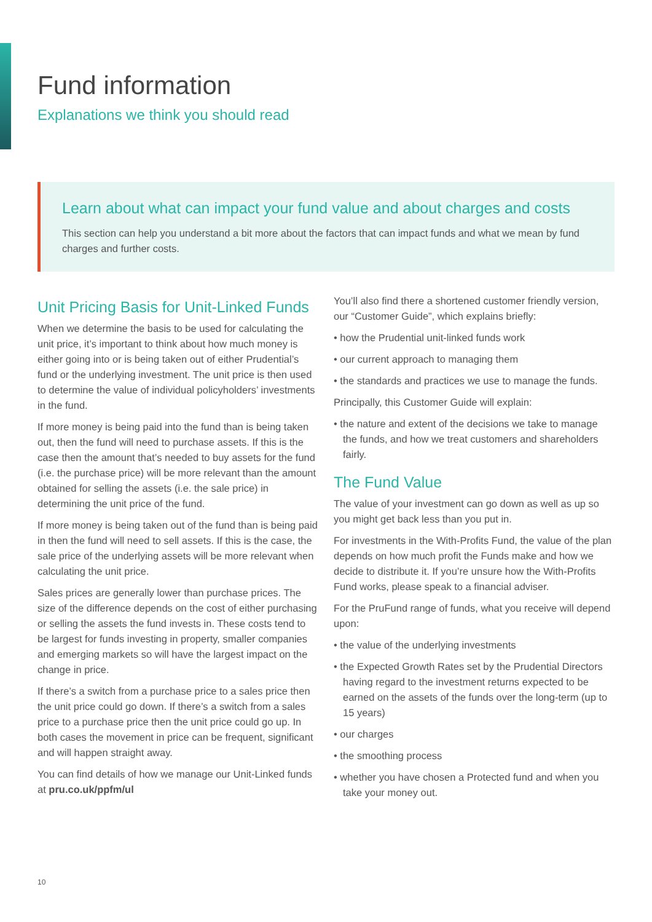Fund information
Explanations we think you should read
Learn about what can impact your fund value and about charges and costs
This section can help you understand a bit more about the factors that can impact funds and what we mean by fund charges and further costs.
Unit Pricing Basis for Unit-Linked Funds
When we determine the basis to be used for calculating the unit price, it’s important to think about how much money is either going into or is being taken out of either Prudential’s fund or the underlying investment. The unit price is then used to determine the value of individual policyholders’ investments in the fund.
If more money is being paid into the fund than is being taken out, then the fund will need to purchase assets. If this is the case then the amount that’s needed to buy assets for the fund (i.e. the purchase price) will be more relevant than the amount obtained for selling the assets (i.e. the sale price) in determining the unit price of the fund.
If more money is being taken out of the fund than is being paid in then the fund will need to sell assets. If this is the case, the sale price of the underlying assets will be more relevant when calculating the unit price.
Sales prices are generally lower than purchase prices. The size of the difference depends on the cost of either purchasing or selling the assets the fund invests in. These costs tend to be largest for funds investing in property, smaller companies and emerging markets so will have the largest impact on the change in price.
If there’s a switch from a purchase price to a sales price then the unit price could go down. If there’s a switch from a sales price to a purchase price then the unit price could go up. In both cases the movement in price can be frequent, significant and will happen straight away.
You can find details of how we manage our Unit-Linked funds at pru.co.uk/ppfm/ul
You’ll also find there a shortened customer friendly version, our “Customer Guide”, which explains briefly:
• how the Prudential unit-linked funds work
• our current approach to managing them
• the standards and practices we use to manage the funds.
Principally, this Customer Guide will explain:
• the nature and extent of the decisions we take to manage the funds, and how we treat customers and shareholders fairly.
The Fund Value
The value of your investment can go down as well as up so you might get back less than you put in.
For investments in the With-Profits Fund, the value of the plan depends on how much profit the Funds make and how we decide to distribute it. If you’re unsure how the With-Profits Fund works, please speak to a financial adviser.
For the PruFund range of funds, what you receive will depend upon:
• the value of the underlying investments
• the Expected Growth Rates set by the Prudential Directors having regard to the investment returns expected to be earned on the assets of the funds over the long-term (up to 15 years)
• our charges
• the smoothing process
• whether you have chosen a Protected fund and when you take your money out.
10